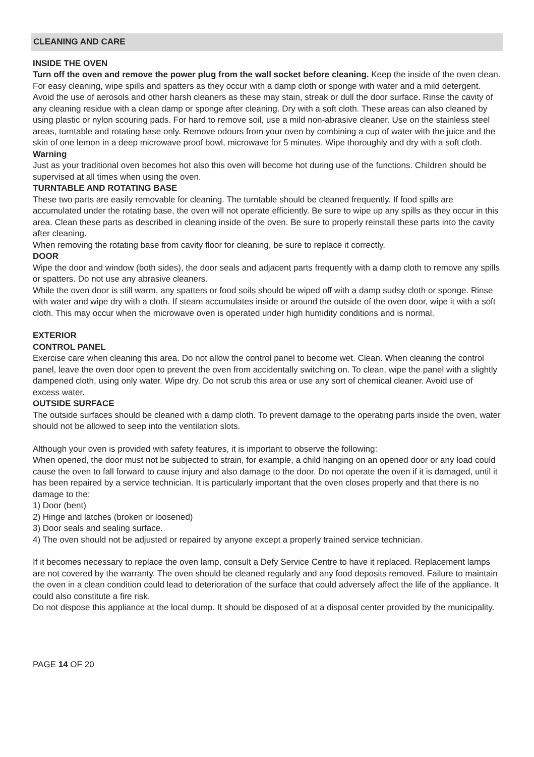CLEANING AND CARE
INSIDE THE OVEN
Turn off the oven and remove the power plug from the wall socket before cleaning. Keep the inside of the oven clean. For easy cleaning, wipe spills and spatters as they occur with a damp cloth or sponge with water and a mild detergent. Avoid the use of aerosols and other harsh cleaners as these may stain, streak or dull the door surface. Rinse the cavity of any cleaning residue with a clean damp or sponge after cleaning. Dry with a soft cloth. These areas can also cleaned by using plastic or nylon scouring pads. For hard to remove soil, use a mild non-abrasive cleaner. Use on the stainless steel areas, turntable and rotating base only. Remove odours from your oven by combining a cup of water with the juice and the skin of one lemon in a deep microwave proof bowl, microwave for 5 minutes. Wipe thoroughly and dry with a soft cloth.
Warning
Just as your traditional oven becomes hot also this oven will become hot during use of the functions. Children should be supervised at all times when using the oven.
TURNTABLE AND ROTATING BASE
These two parts are easily removable for cleaning. The turntable should be cleaned frequently. If food spills are accumulated under the rotating base, the oven will not operate efficiently. Be sure to wipe up any spills as they occur in this area. Clean these parts as described in cleaning inside of the oven. Be sure to properly reinstall these parts into the cavity after cleaning.
When removing the rotating base from cavity floor for cleaning, be sure to replace it correctly.
DOOR
Wipe the door and window (both sides), the door seals and adjacent parts frequently with a damp cloth to remove any spills or spatters. Do not use any abrasive cleaners.
While the oven door is still warm, any spatters or food soils should be wiped off with a damp sudsy cloth or sponge. Rinse with water and wipe dry with a cloth. If steam accumulates inside or around the outside of the oven door, wipe it with a soft cloth. This may occur when the microwave oven is operated under high humidity conditions and is normal.
EXTERIOR
CONTROL PANEL
Exercise care when cleaning this area. Do not allow the control panel to become wet. Clean. When cleaning the control panel, leave the oven door open to prevent the oven from accidentally switching on. To clean, wipe the panel with a slightly dampened cloth, using only water. Wipe dry. Do not scrub this area or use any sort of chemical cleaner. Avoid use of excess water.
OUTSIDE SURFACE
The outside surfaces should be cleaned with a damp cloth. To prevent damage to the operating parts inside the oven, water should not be allowed to seep into the ventilation slots.
Although your oven is provided with safety features, it is important to observe the following:
When opened, the door must not be subjected to strain, for example, a child hanging on an opened door or any load could cause the oven to fall forward to cause injury and also damage to the door. Do not operate the oven if it is damaged, until it has been repaired by a service technician. It is particularly important that the oven closes properly and that there is no damage to the:
1) Door (bent)
2) Hinge and latches (broken or loosened)
3) Door seals and sealing surface.
4) The oven should not be adjusted or repaired by anyone except a properly trained service technician.
If it becomes necessary to replace the oven lamp, consult a Defy Service Centre to have it replaced. Replacement lamps are not covered by the warranty. The oven should be cleaned regularly and any food deposits removed. Failure to maintain the oven in a clean condition could lead to deterioration of the surface that could adversely affect the life of the appliance. It could also constitute a fire risk.
Do not dispose this appliance at the local dump. It should be disposed of at a disposal center provided by the municipality.
PAGE 14 OF 20